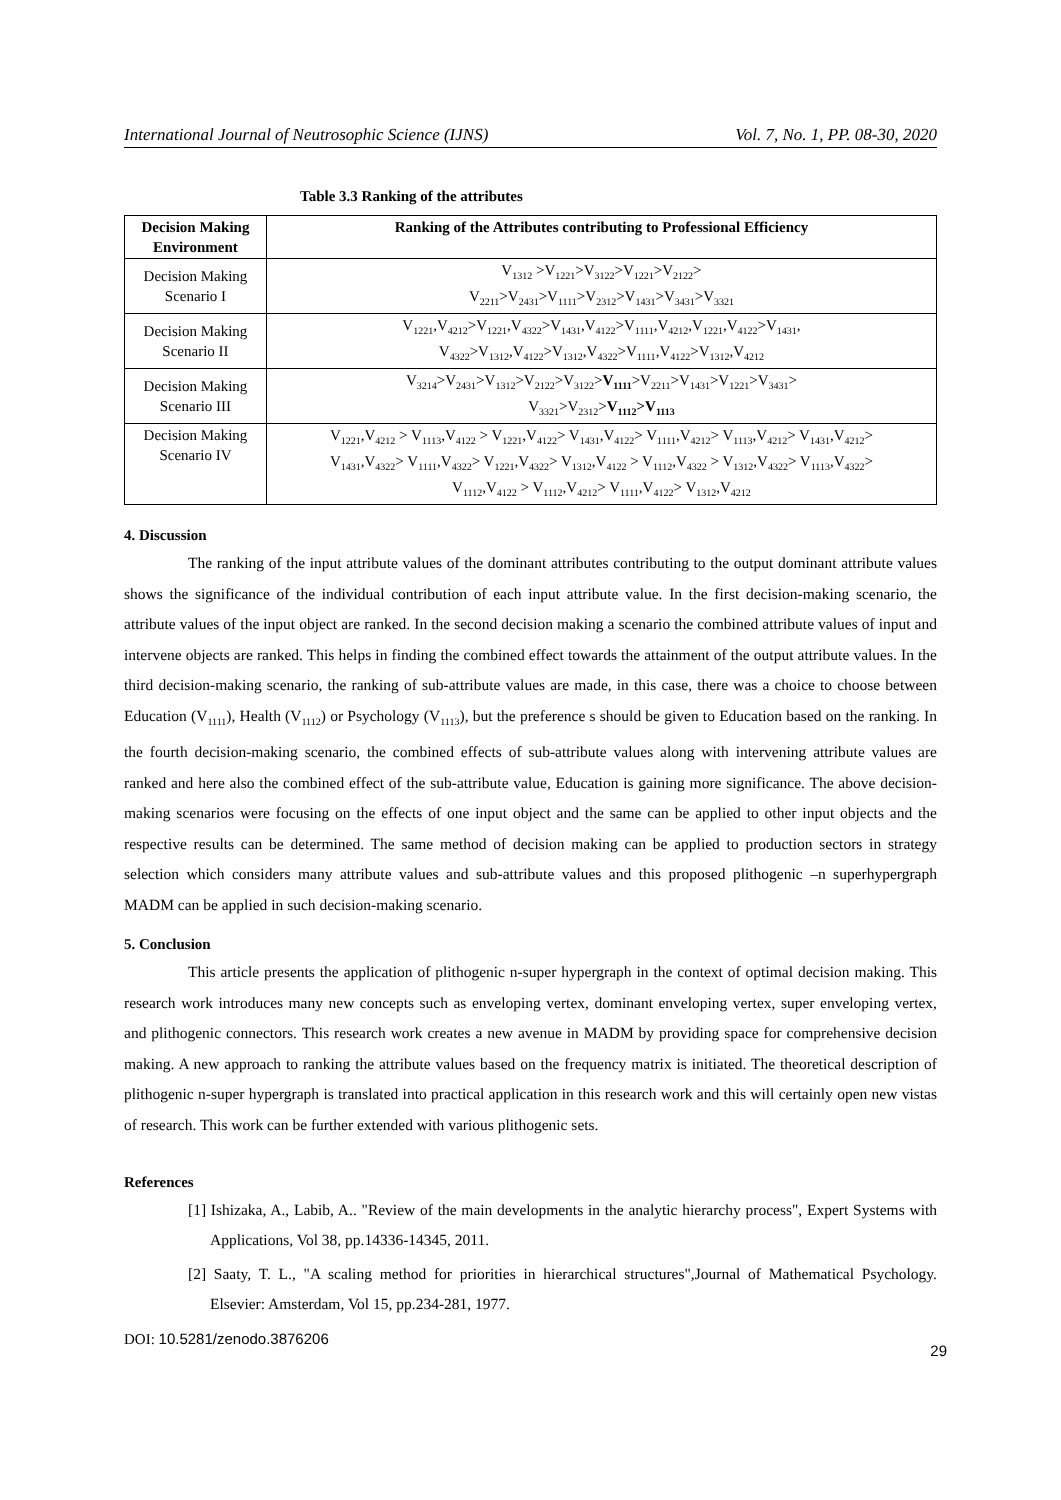International Journal of Neutrosophic Science (IJNS) Vol. 7, No. 1, PP. 08-30, 2020
Table 3.3 Ranking of the attributes
| Decision Making Environment | Ranking of the Attributes contributing to Professional Efficiency |
| --- | --- |
| Decision Making Scenario I | V<sub>1312</sub> >V<sub>1221</sub>>V<sub>3122</sub>>V<sub>1221</sub>>V<sub>2122</sub>> V<sub>2211</sub>>V<sub>2431</sub>>V<sub>1111</sub>>V<sub>2312</sub>>V<sub>1431</sub>>V<sub>3431</sub>>V<sub>3321</sub> |
| Decision Making Scenario II | V<sub>1221</sub>,V<sub>4212</sub>>V<sub>1221</sub>,V<sub>4322</sub>>V<sub>1431</sub>,V<sub>4122</sub>>V<sub>1111</sub>,V<sub>4212</sub>,V<sub>1221</sub>,V<sub>4122</sub>>V<sub>1431</sub>, V<sub>4322</sub>>V<sub>1312</sub>,V<sub>4122</sub>>V<sub>1312</sub>,V<sub>4322</sub>>V<sub>1111</sub>,V<sub>4122</sub>>V<sub>1312</sub>,V<sub>4212</sub> |
| Decision Making Scenario III | V<sub>3214</sub>>V<sub>2431</sub>>V<sub>1312</sub>>V<sub>2122</sub>>V<sub>3122</sub>> V<sub>1111</sub> >V<sub>2211</sub>>V<sub>1431</sub>>V<sub>1221</sub>>V<sub>3431</sub>> V<sub>3321</sub>>V<sub>2312</sub>> V<sub>1112</sub>>V<sub>1113</sub> |
| Decision Making Scenario IV | V<sub>1221</sub>,V<sub>4212</sub> > V<sub>1113</sub>,V<sub>4122</sub> > V<sub>1221</sub>,V<sub>4122</sub>> V<sub>1431</sub>,V<sub>4122</sub>> V<sub>1111</sub>,V<sub>4212</sub>> V<sub>1113</sub>,V<sub>4212</sub>> V<sub>1431</sub>,V<sub>4212</sub>> V<sub>1431</sub>,V<sub>4322</sub>> V<sub>1111</sub>,V<sub>4322</sub>> V<sub>1221</sub>,V<sub>4322</sub>> V<sub>1312</sub>,V<sub>4122</sub> > V<sub>1112</sub>,V<sub>4322</sub> > V<sub>1312</sub>,V<sub>4322</sub>> V<sub>1113</sub>,V<sub>4322</sub>> V<sub>1112</sub>,V<sub>4122</sub> > V<sub>1112</sub>,V<sub>4212</sub>> V<sub>1111</sub>,V<sub>4122</sub>> V<sub>1312</sub>,V<sub>4212</sub> |
4. Discussion
The ranking of the input attribute values of the dominant attributes contributing to the output dominant attribute values shows the significance of the individual contribution of each input attribute value. In the first decision-making scenario, the attribute values of the input object are ranked. In the second decision making a scenario the combined attribute values of input and intervene objects are ranked. This helps in finding the combined effect towards the attainment of the output attribute values. In the third decision-making scenario, the ranking of sub-attribute values are made, in this case, there was a choice to choose between Education (V<sub>1111</sub>), Health (V<sub>1112</sub>) or Psychology (V<sub>1113</sub>), but the preference s should be given to Education based on the ranking. In the fourth decision-making scenario, the combined effects of sub-attribute values along with intervening attribute values are ranked and here also the combined effect of the sub-attribute value, Education is gaining more significance. The above decision-making scenarios were focusing on the effects of one input object and the same can be applied to other input objects and the respective results can be determined. The same method of decision making can be applied to production sectors in strategy selection which considers many attribute values and sub-attribute values and this proposed plithogenic –n superhypergraph MADM can be applied in such decision-making scenario.
5. Conclusion
This article presents the application of plithogenic n-super hypergraph in the context of optimal decision making. This research work introduces many new concepts such as enveloping vertex, dominant enveloping vertex, super enveloping vertex, and plithogenic connectors. This research work creates a new avenue in MADM by providing space for comprehensive decision making. A new approach to ranking the attribute values based on the frequency matrix is initiated. The theoretical description of plithogenic n-super hypergraph is translated into practical application in this research work and this will certainly open new vistas of research. This work can be further extended with various plithogenic sets.
References
[1] Ishizaka, A., Labib, A.. "Review of the main developments in the analytic hierarchy process", Expert Systems with Applications, Vol 38, pp.14336-14345, 2011.
[2] Saaty, T. L., "A scaling method for priorities in hierarchical structures",Journal of Mathematical Psychology. Elsevier: Amsterdam, Vol 15, pp.234-281, 1977.
DOI: 10.5281/zenodo.3876206 29